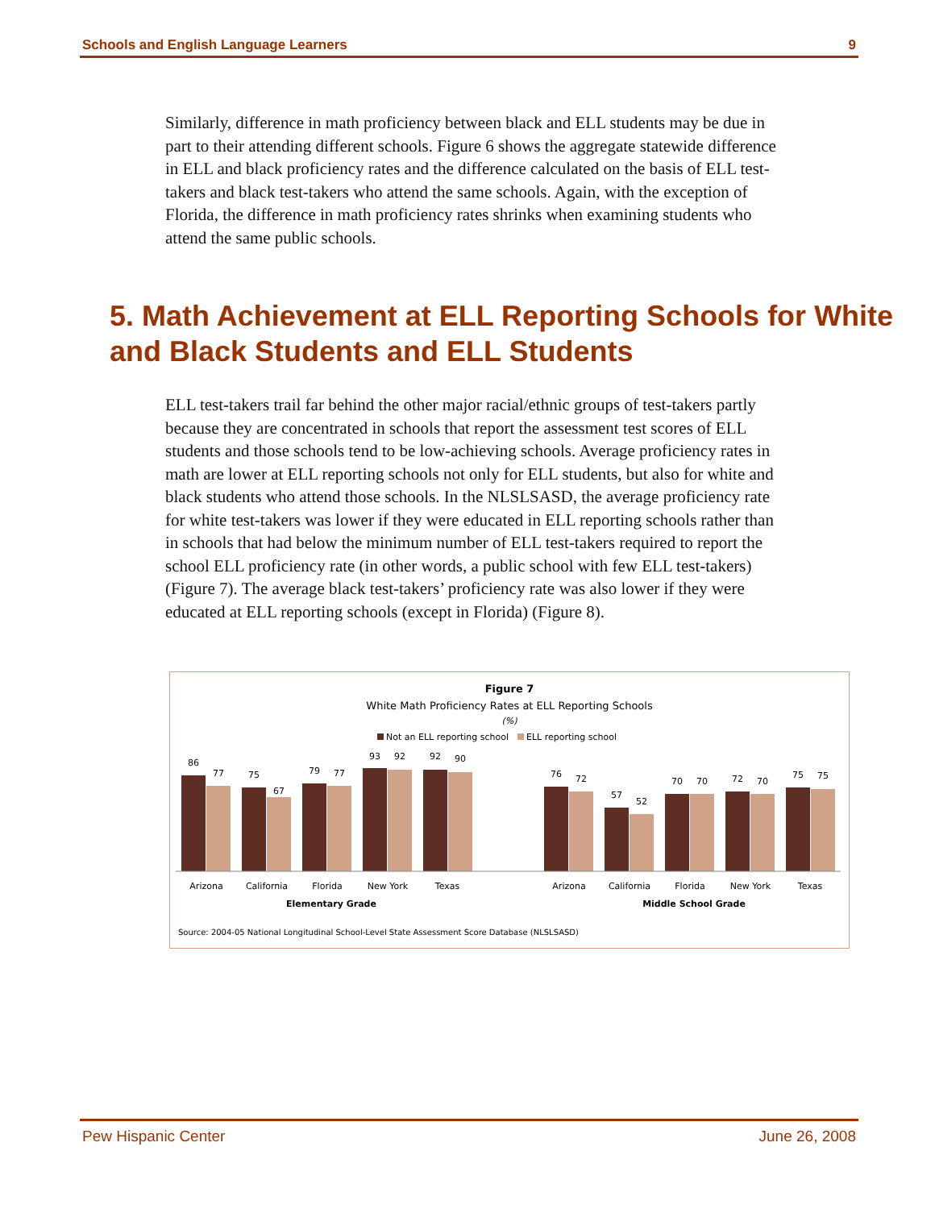Schools and English Language Learners 9
Similarly, difference in math proficiency between black and ELL students may be due in part to their attending different schools. Figure 6 shows the aggregate statewide difference in ELL and black proficiency rates and the difference calculated on the basis of ELL test-takers and black test-takers who attend the same schools. Again, with the exception of Florida, the difference in math proficiency rates shrinks when examining students who attend the same public schools.
5. Math Achievement at ELL Reporting Schools for White and Black Students and ELL Students
ELL test-takers trail far behind the other major racial/ethnic groups of test-takers partly because they are concentrated in schools that report the assessment test scores of ELL students and those schools tend to be low-achieving schools. Average proficiency rates in math are lower at ELL reporting schools not only for ELL students, but also for white and black students who attend those schools. In the NLSLSASD, the average proficiency rate for white test-takers was lower if they were educated in ELL reporting schools rather than in schools that had below the minimum number of ELL test-takers required to report the school ELL proficiency rate (in other words, a public school with few ELL test-takers) (Figure 7). The average black test-takers’ proficiency rate was also lower if they were educated at ELL reporting schools (except in Florida) (Figure 8).
Figure 7
White Math Proficiency Rates at ELL Reporting Schools
(%)
Not an ELL reporting school
ELL reporting school
86
77
75
67
79
77
93
92
92
90
76
72
57
52
70
70
72
70
75
75
Arizona
California
Florida
New York
Texas
Arizona
California
Florida
New York
Texas
Elementary Grade
Middle School Grade
Source: 2004-05 National Longitudinal School-Level State Assessment Score Database (NLSLSASD)
Pew Hispanic Center June 26, 2008